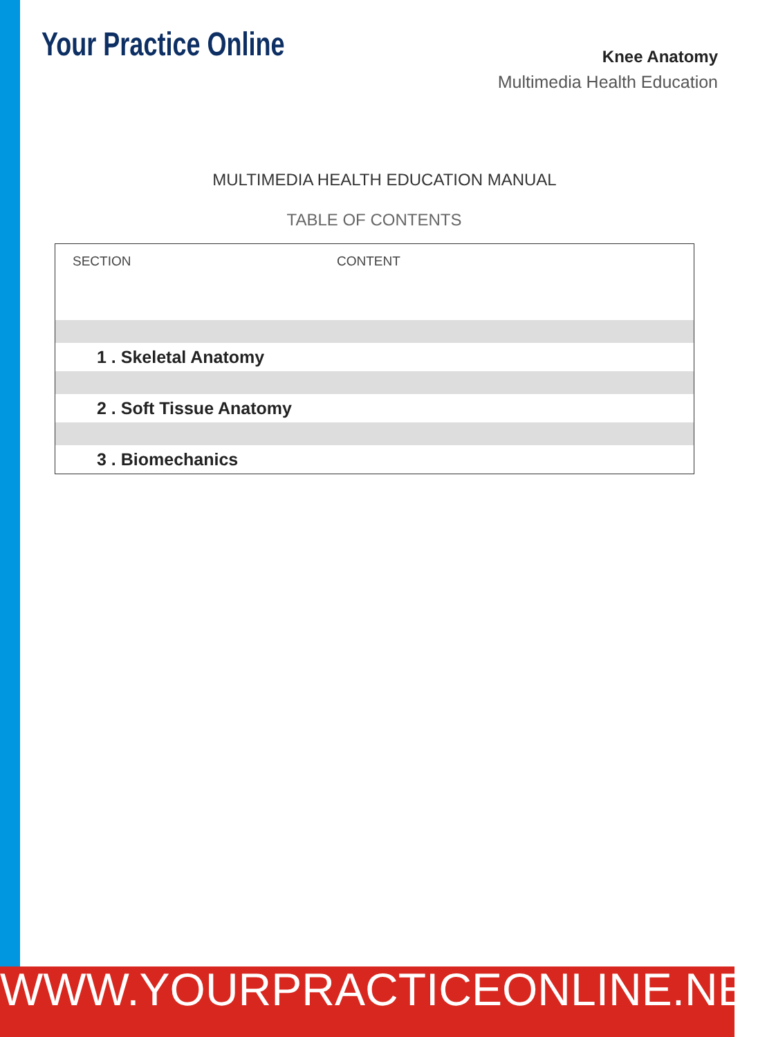Your Practice Online
Knee Anatomy
Multimedia Health Education
MULTIMEDIA HEALTH EDUCATION MANUAL
TABLE OF CONTENTS
| SECTION | CONTENT |
| --- | --- |
| 1 . Skeletal Anatomy | |
| 2 . Soft Tissue Anatomy | |
| 3 . Biomechanics | |
WWW.YOURPRACTICEONLINE.NET